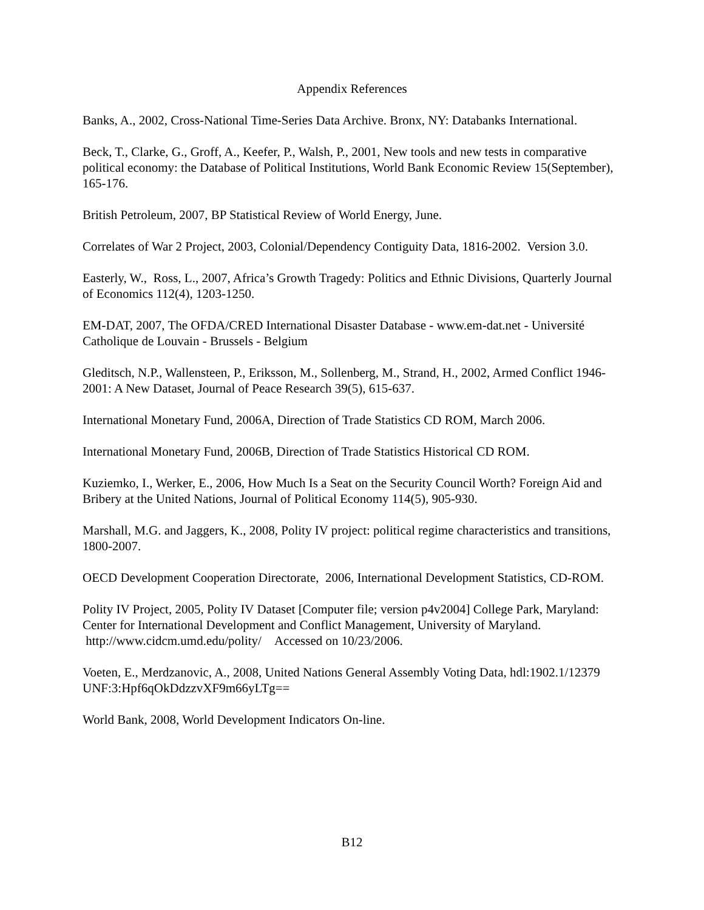Appendix References
Banks, A., 2002, Cross-National Time-Series Data Archive. Bronx, NY: Databanks International.
Beck, T., Clarke, G., Groff, A., Keefer, P., Walsh, P., 2001, New tools and new tests in comparative political economy: the Database of Political Institutions, World Bank Economic Review 15(September), 165-176.
British Petroleum, 2007, BP Statistical Review of World Energy, June.
Correlates of War 2 Project, 2003, Colonial/Dependency Contiguity Data, 1816-2002. Version 3.0.
Easterly, W., Ross, L., 2007, Africa’s Growth Tragedy: Politics and Ethnic Divisions, Quarterly Journal of Economics 112(4), 1203-1250.
EM-DAT, 2007, The OFDA/CRED International Disaster Database - www.em-dat.net - Université Catholique de Louvain - Brussels - Belgium
Gleditsch, N.P., Wallensteen, P., Eriksson, M., Sollenberg, M., Strand, H., 2002, Armed Conflict 1946-2001: A New Dataset, Journal of Peace Research 39(5), 615-637.
International Monetary Fund, 2006A, Direction of Trade Statistics CD ROM, March 2006.
International Monetary Fund, 2006B, Direction of Trade Statistics Historical CD ROM.
Kuziemko, I., Werker, E., 2006, How Much Is a Seat on the Security Council Worth? Foreign Aid and Bribery at the United Nations, Journal of Political Economy 114(5), 905-930.
Marshall, M.G. and Jaggers, K., 2008, Polity IV project: political regime characteristics and transitions, 1800-2007.
OECD Development Cooperation Directorate, 2006, International Development Statistics, CD-ROM.
Polity IV Project, 2005, Polity IV Dataset [Computer file; version p4v2004] College Park, Maryland: Center for International Development and Conflict Management, University of Maryland. http://www.cidcm.umd.edu/polity/ Accessed on 10/23/2006.
Voeten, E., Merdzanovic, A., 2008, United Nations General Assembly Voting Data, hdl:1902.1/12379 UNF:3:Hpf6qOkDdzzvXF9m66yLTg==
World Bank, 2008, World Development Indicators On-line.
B12